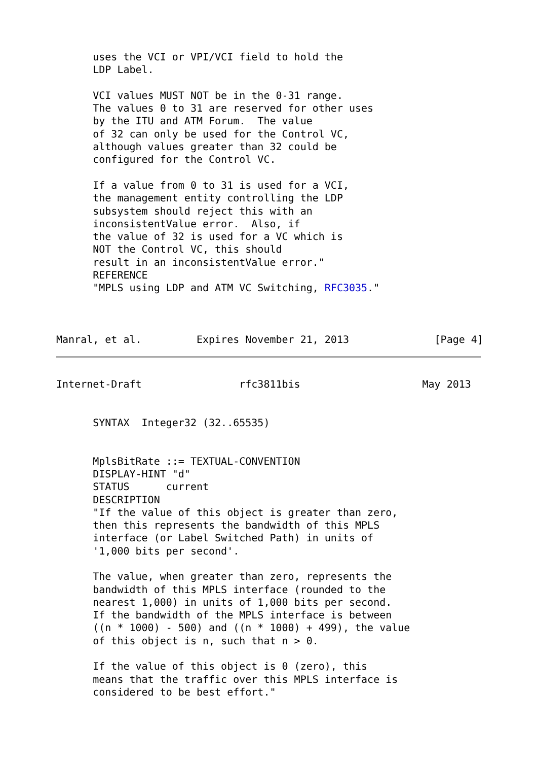uses the VCI or VPI/VCI field to hold the
      LDP Label.

      VCI values MUST NOT be in the 0-31 range.
      The values 0 to 31 are reserved for other uses
      by the ITU and ATM Forum.  The value
      of 32 can only be used for the Control VC,
      although values greater than 32 could be
      configured for the Control VC.

      If a value from 0 to 31 is used for a VCI,
      the management entity controlling the LDP
      subsystem should reject this with an
      inconsistentValue error.  Also, if
      the value of 32 is used for a VC which is
      NOT the Control VC, this should
      result in an inconsistentValue error."
      REFERENCE
      "MPLS using LDP and ATM VC Switching, RFC3035."



Manral, et al.         Expires November 21, 2013              [Page 4]
Internet-Draft                rfc3811bis                    May 2013


      SYNTAX  Integer32 (32..65535)


      MplsBitRate ::= TEXTUAL-CONVENTION
      DISPLAY-HINT "d"
      STATUS      current
      DESCRIPTION
      "If the value of this object is greater than zero,
      then this represents the bandwidth of this MPLS
      interface (or Label Switched Path) in units of
      '1,000 bits per second'.

      The value, when greater than zero, represents the
      bandwidth of this MPLS interface (rounded to the
      nearest 1,000) in units of 1,000 bits per second.
      If the bandwidth of the MPLS interface is between
      ((n * 1000) - 500) and ((n * 1000) + 499), the value
      of this object is n, such that n > 0.

      If the value of this object is 0 (zero), this
      means that the traffic over this MPLS interface is
      considered to be best effort."